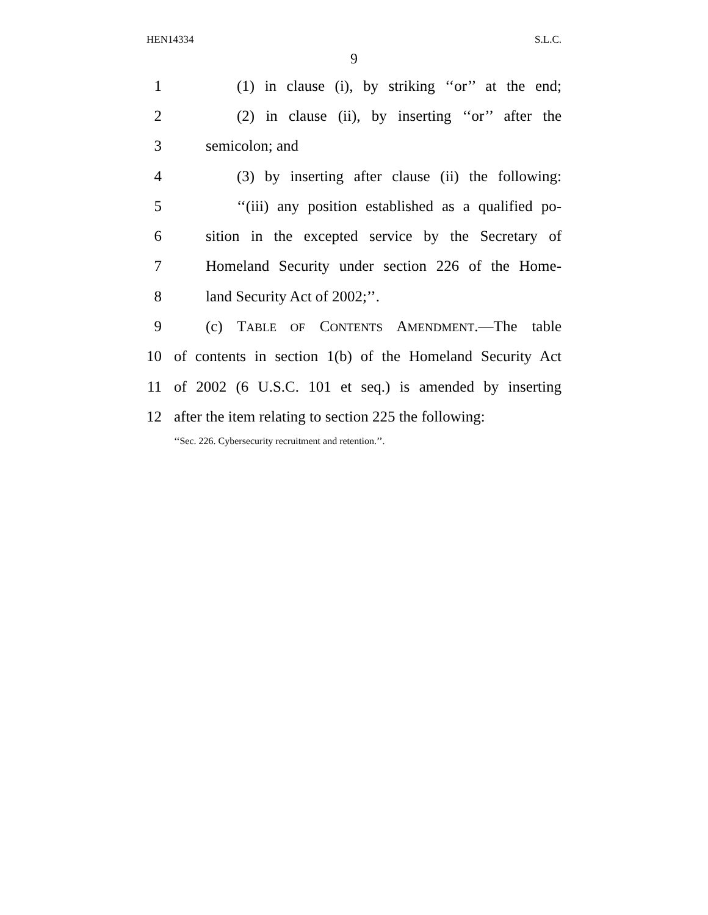HEN14334 S.L.C.
9
1 (1) in clause (i), by striking ‘‘or’’ at the end;
2 (2) in clause (ii), by inserting ‘‘or’’ after the
3 semicolon; and
4 (3) by inserting after clause (ii) the following:
5 ‘‘(iii) any position established as a qualified po-
6 sition in the excepted service by the Secretary of
7 Homeland Security under section 226 of the Home-
8 land Security Act of 2002;’’.
9 (c) TABLE OF CONTENTS AMENDMENT.—The table
10 of contents in section 1(b) of the Homeland Security Act
11 of 2002 (6 U.S.C. 101 et seq.) is amended by inserting
12 after the item relating to section 225 the following:
‘‘Sec. 226. Cybersecurity recruitment and retention.’’.